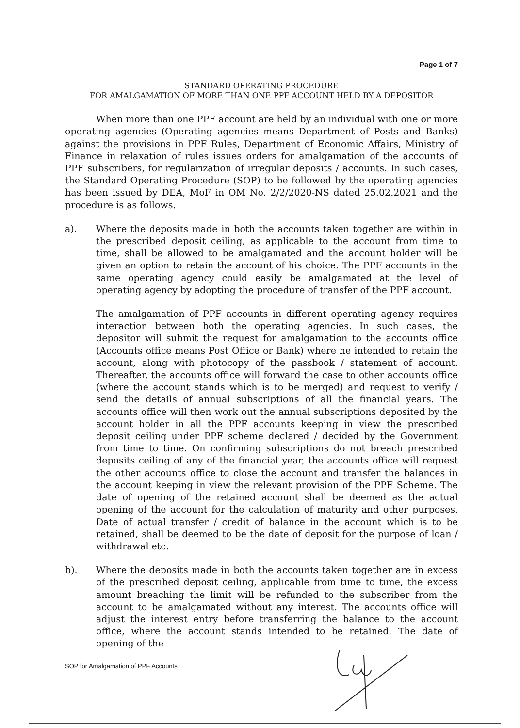Page 1 of 7
STANDARD OPERATING PROCEDURE
FOR AMALGAMATION OF MORE THAN ONE PPF ACCOUNT HELD BY A DEPOSITOR
When more than one PPF account are held by an individual with one or more operating agencies (Operating agencies means Department of Posts and Banks) against the provisions in PPF Rules, Department of Economic Affairs, Ministry of Finance in relaxation of rules issues orders for amalgamation of the accounts of PPF subscribers, for regularization of irregular deposits / accounts. In such cases, the Standard Operating Procedure (SOP) to be followed by the operating agencies has been issued by DEA, MoF in OM No. 2/2/2020-NS dated 25.02.2021 and the procedure is as follows.
a). Where the deposits made in both the accounts taken together are within in the prescribed deposit ceiling, as applicable to the account from time to time, shall be allowed to be amalgamated and the account holder will be given an option to retain the account of his choice. The PPF accounts in the same operating agency could easily be amalgamated at the level of operating agency by adopting the procedure of transfer of the PPF account.
The amalgamation of PPF accounts in different operating agency requires interaction between both the operating agencies. In such cases, the depositor will submit the request for amalgamation to the accounts office (Accounts office means Post Office or Bank) where he intended to retain the account, along with photocopy of the passbook / statement of account. Thereafter, the accounts office will forward the case to other accounts office (where the account stands which is to be merged) and request to verify / send the details of annual subscriptions of all the financial years. The accounts office will then work out the annual subscriptions deposited by the account holder in all the PPF accounts keeping in view the prescribed deposit ceiling under PPF scheme declared / decided by the Government from time to time. On confirming subscriptions do not breach prescribed deposits ceiling of any of the financial year, the accounts office will request the other accounts office to close the account and transfer the balances in the account keeping in view the relevant provision of the PPF Scheme. The date of opening of the retained account shall be deemed as the actual opening of the account for the calculation of maturity and other purposes. Date of actual transfer / credit of balance in the account which is to be retained, shall be deemed to be the date of deposit for the purpose of loan / withdrawal etc.
b). Where the deposits made in both the accounts taken together are in excess of the prescribed deposit ceiling, applicable from time to time, the excess amount breaching the limit will be refunded to the subscriber from the account to be amalgamated without any interest. The accounts office will adjust the interest entry before transferring the balance to the account office, where the account stands intended to be retained. The date of opening of the
SOP for Amalgamation of PPF Accounts